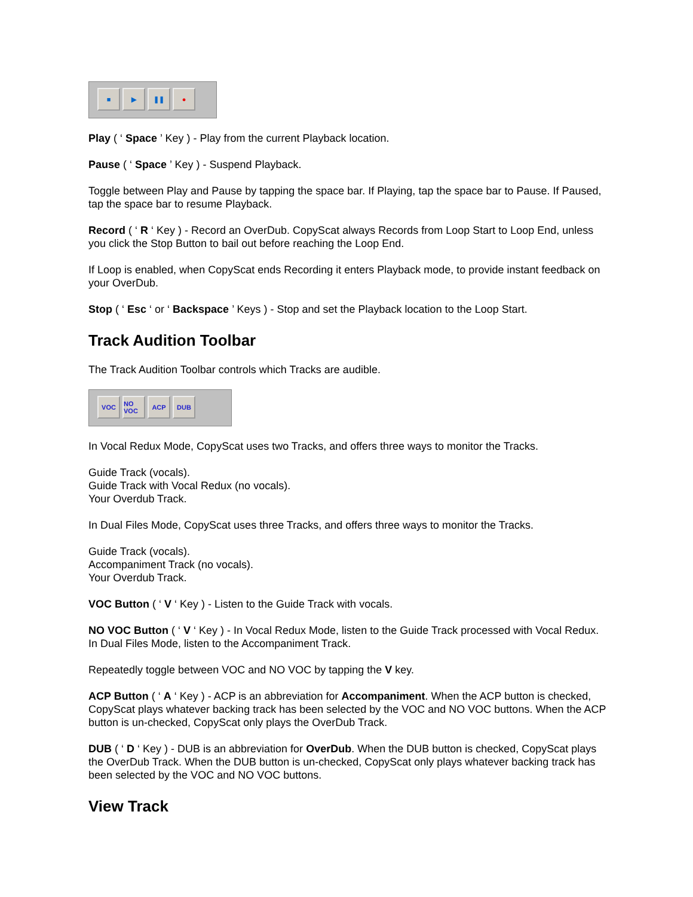■ ▶ ❚❚ ●
Play ( ‘ Space ’ Key ) - Play from the current Playback location.
Pause ( ‘ Space ’ Key ) - Suspend Playback.
Toggle between Play and Pause by tapping the space bar. If Playing, tap the space bar to Pause. If Paused, tap the space bar to resume Playback.
Record ( ‘ R ‘ Key ) - Record an OverDub. CopyScat always Records from Loop Start to Loop End, unless you click the Stop Button to bail out before reaching the Loop End.
If Loop is enabled, when CopyScat ends Recording it enters Playback mode, to provide instant feedback on your OverDub.
Stop ( ‘ Esc ‘ or ‘ Backspace ’ Keys ) - Stop and set the Playback location to the Loop Start.
Track Audition Toolbar
The Track Audition Toolbar controls which Tracks are audible.
VOC NO VOC
ACP DUB
In Vocal Redux Mode, CopyScat uses two Tracks, and offers three ways to monitor the Tracks.
Guide Track (vocals).
Guide Track with Vocal Redux (no vocals).
Your Overdub Track.
In Dual Files Mode, CopyScat uses three Tracks, and offers three ways to monitor the Tracks.
Guide Track (vocals).
Accompaniment Track (no vocals).
Your Overdub Track.
VOC Button ( ‘ V ‘ Key ) - Listen to the Guide Track with vocals.
NO VOC Button ( ‘ V ‘ Key ) - In Vocal Redux Mode, listen to the Guide Track processed with Vocal Redux. In Dual Files Mode, listen to the Accompaniment Track.
Repeatedly toggle between VOC and NO VOC by tapping the V key.
ACP Button ( ‘ A ‘ Key ) - ACP is an abbreviation for Accompaniment. When the ACP button is checked, CopyScat plays whatever backing track has been selected by the VOC and NO VOC buttons. When the ACP button is un-checked, CopyScat only plays the OverDub Track.
DUB ( ‘ D ‘ Key ) - DUB is an abbreviation for OverDub. When the DUB button is checked, CopyScat plays the OverDub Track. When the DUB button is un-checked, CopyScat only plays whatever backing track has been selected by the VOC and NO VOC buttons.
View Track